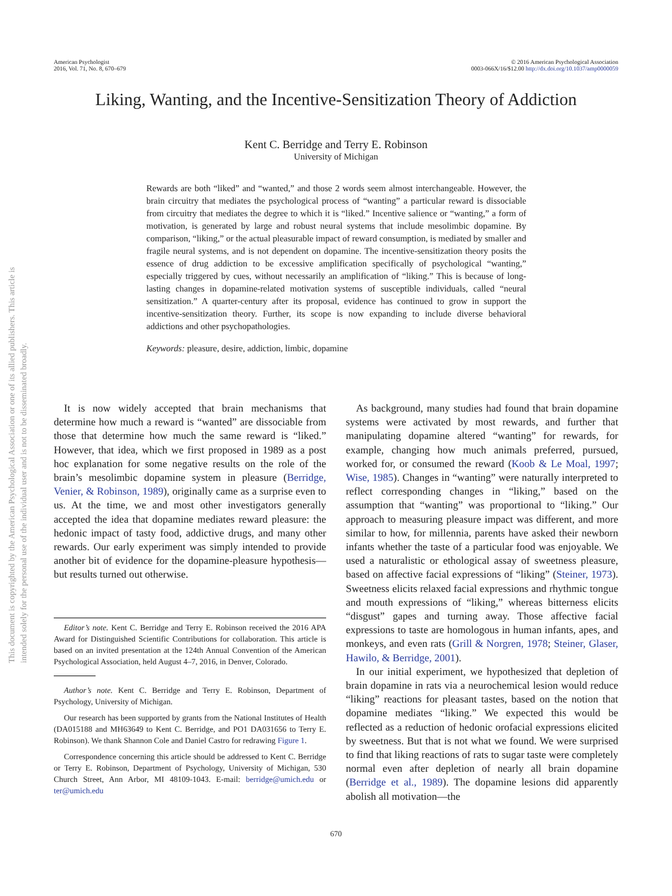American Psychologist
2016, Vol. 71, No. 8, 670–679
© 2016 American Psychological Association
0003-066X/16/$12.00 http://dx.doi.org/10.1037/amp0000059
This document is copyrighted by the American Psychological Association or one of its allied publishers. This article is intended solely for the personal use of the individual user and is not to be disseminated broadly.
Liking, Wanting, and the Incentive-Sensitization Theory of Addiction
Kent C. Berridge and Terry E. Robinson
University of Michigan
Rewards are both “liked” and “wanted,” and those 2 words seem almost interchangeable. However, the brain circuitry that mediates the psychological process of “wanting” a particular reward is dissociable from circuitry that mediates the degree to which it is “liked.” Incentive salience or “wanting,” a form of motivation, is generated by large and robust neural systems that include mesolimbic dopamine. By comparison, “liking,” or the actual pleasurable impact of reward consumption, is mediated by smaller and fragile neural systems, and is not dependent on dopamine. The incentive-sensitization theory posits the essence of drug addiction to be excessive amplification specifically of psychological “wanting,” especially triggered by cues, without necessarily an amplification of “liking.” This is because of long-lasting changes in dopamine-related motivation systems of susceptible individuals, called “neural sensitization.” A quarter-century after its proposal, evidence has continued to grow in support the incentive-sensitization theory. Further, its scope is now expanding to include diverse behavioral addictions and other psychopathologies.
Keywords: pleasure, desire, addiction, limbic, dopamine
It is now widely accepted that brain mechanisms that determine how much a reward is “wanted” are dissociable from those that determine how much the same reward is “liked.” However, that idea, which we first proposed in 1989 as a post hoc explanation for some negative results on the role of the brain’s mesolimbic dopamine system in pleasure (Berridge, Venier, & Robinson, 1989), originally came as a surprise even to us. At the time, we and most other investigators generally accepted the idea that dopamine mediates reward pleasure: the hedonic impact of tasty food, addictive drugs, and many other rewards. Our early experiment was simply intended to provide another bit of evidence for the dopamine-pleasure hypothesis—but results turned out otherwise.
Editor’s note. Kent C. Berridge and Terry E. Robinson received the 2016 APA Award for Distinguished Scientific Contributions for collaboration. This article is based on an invited presentation at the 124th Annual Convention of the American Psychological Association, held August 4–7, 2016, in Denver, Colorado.
Author’s note. Kent C. Berridge and Terry E. Robinson, Department of Psychology, University of Michigan.
Our research has been supported by grants from the National Institutes of Health (DA015188 and MH63649 to Kent C. Berridge, and PO1 DA031656 to Terry E. Robinson). We thank Shannon Cole and Daniel Castro for redrawing Figure 1.
Correspondence concerning this article should be addressed to Kent C. Berridge or Terry E. Robinson, Department of Psychology, University of Michigan, 530 Church Street, Ann Arbor, MI 48109-1043. E-mail: berridge@umich.edu or ter@umich.edu
As background, many studies had found that brain dopamine systems were activated by most rewards, and further that manipulating dopamine altered “wanting” for rewards, for example, changing how much animals preferred, pursued, worked for, or consumed the reward (Koob & Le Moal, 1997; Wise, 1985). Changes in “wanting” were naturally interpreted to reflect corresponding changes in “liking,” based on the assumption that “wanting” was proportional to “liking.” Our approach to measuring pleasure impact was different, and more similar to how, for millennia, parents have asked their newborn infants whether the taste of a particular food was enjoyable. We used a naturalistic or ethological assay of sweetness pleasure, based on affective facial expressions of “liking” (Steiner, 1973). Sweetness elicits relaxed facial expressions and rhythmic tongue and mouth expressions of “liking,” whereas bitterness elicits “disgust” gapes and turning away. Those affective facial expressions to taste are homologous in human infants, apes, and monkeys, and even rats (Grill & Norgren, 1978; Steiner, Glaser, Hawilo, & Berridge, 2001).
In our initial experiment, we hypothesized that depletion of brain dopamine in rats via a neurochemical lesion would reduce “liking” reactions for pleasant tastes, based on the notion that dopamine mediates “liking.” We expected this would be reflected as a reduction of hedonic orofacial expressions elicited by sweetness. But that is not what we found. We were surprised to find that liking reactions of rats to sugar taste were completely normal even after depletion of nearly all brain dopamine (Berridge et al., 1989). The dopamine lesions did apparently abolish all motivation—the
670